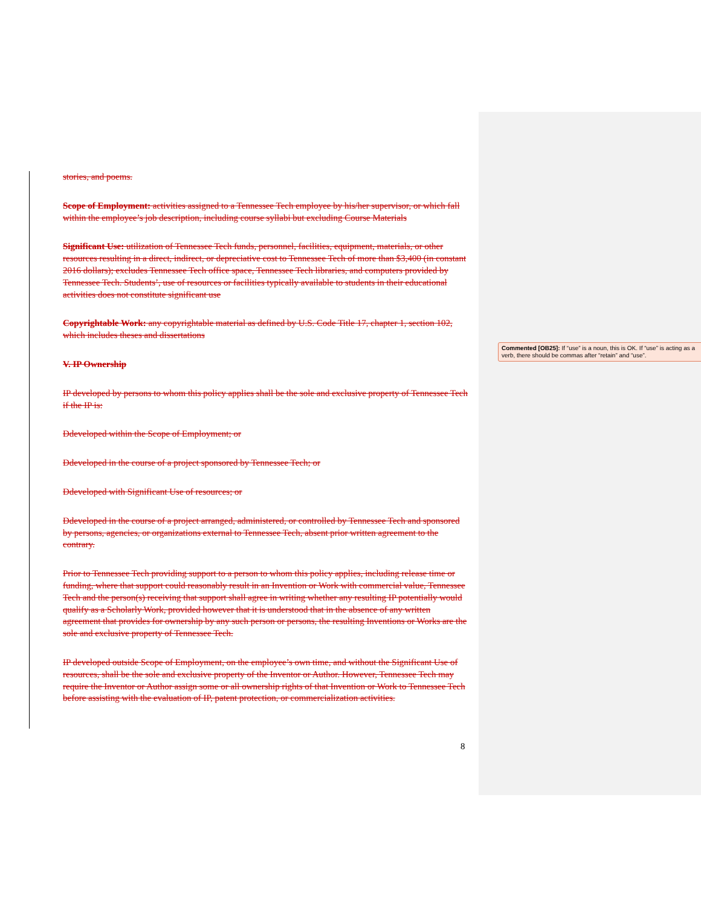stories, and poems.
Scope of Employment: activities assigned to a Tennessee Tech employee by his/her supervisor, or which fall within the employee’s job description, including course syllabi but excluding Course Materials
Significant Use: utilization of Tennessee Tech funds, personnel, facilities, equipment, materials, or other resources resulting in a direct, indirect, or depreciative cost to Tennessee Tech of more than $3,400 (in constant 2016 dollars); excludes Tennessee Tech office space, Tennessee Tech libraries, and computers provided by Tennessee Tech. Students’, use of resources or facilities typically available to students in their educational activities does not constitute significant use
Copyrightable Work: any copyrightable material as defined by U.S. Code Title 17, chapter 1, section 102, which includes theses and dissertations
V. IP Ownership
IP developed by persons to whom this policy applies shall be the sole and exclusive property of Tennessee Tech if the IP is:
Ddeveloped within the Scope of Employment; or
Ddeveloped in the course of a project sponsored by Tennessee Tech; or
Ddeveloped with Significant Use of resources; or
Ddeveloped in the course of a project arranged, administered, or controlled by Tennessee Tech and sponsored by persons, agencies, or organizations external to Tennessee Tech, absent prior written agreement to the contrary.
Prior to Tennessee Tech providing support to a person to whom this policy applies, including release time or funding, where that support could reasonably result in an Invention or Work with commercial value, Tennessee Tech and the person(s) receiving that support shall agree in writing whether any resulting IP potentially would qualify as a Scholarly Work, provided however that it is understood that in the absence of any written agreement that provides for ownership by any such person or persons, the resulting Inventions or Works are the sole and exclusive property of Tennessee Tech.
IP developed outside Scope of Employment, on the employee’s own time, and without the Significant Use of resources, shall be the sole and exclusive property of the Inventor or Author. However, Tennessee Tech may require the Inventor or Author assign some or all ownership rights of that Invention or Work to Tennessee Tech before assisting with the evaluation of IP, patent protection, or commercialization activities.
8
Commented [OB25]: If “use” is a noun, this is OK. If “use” is acting as a verb, there should be commas after “retain” and “use”.